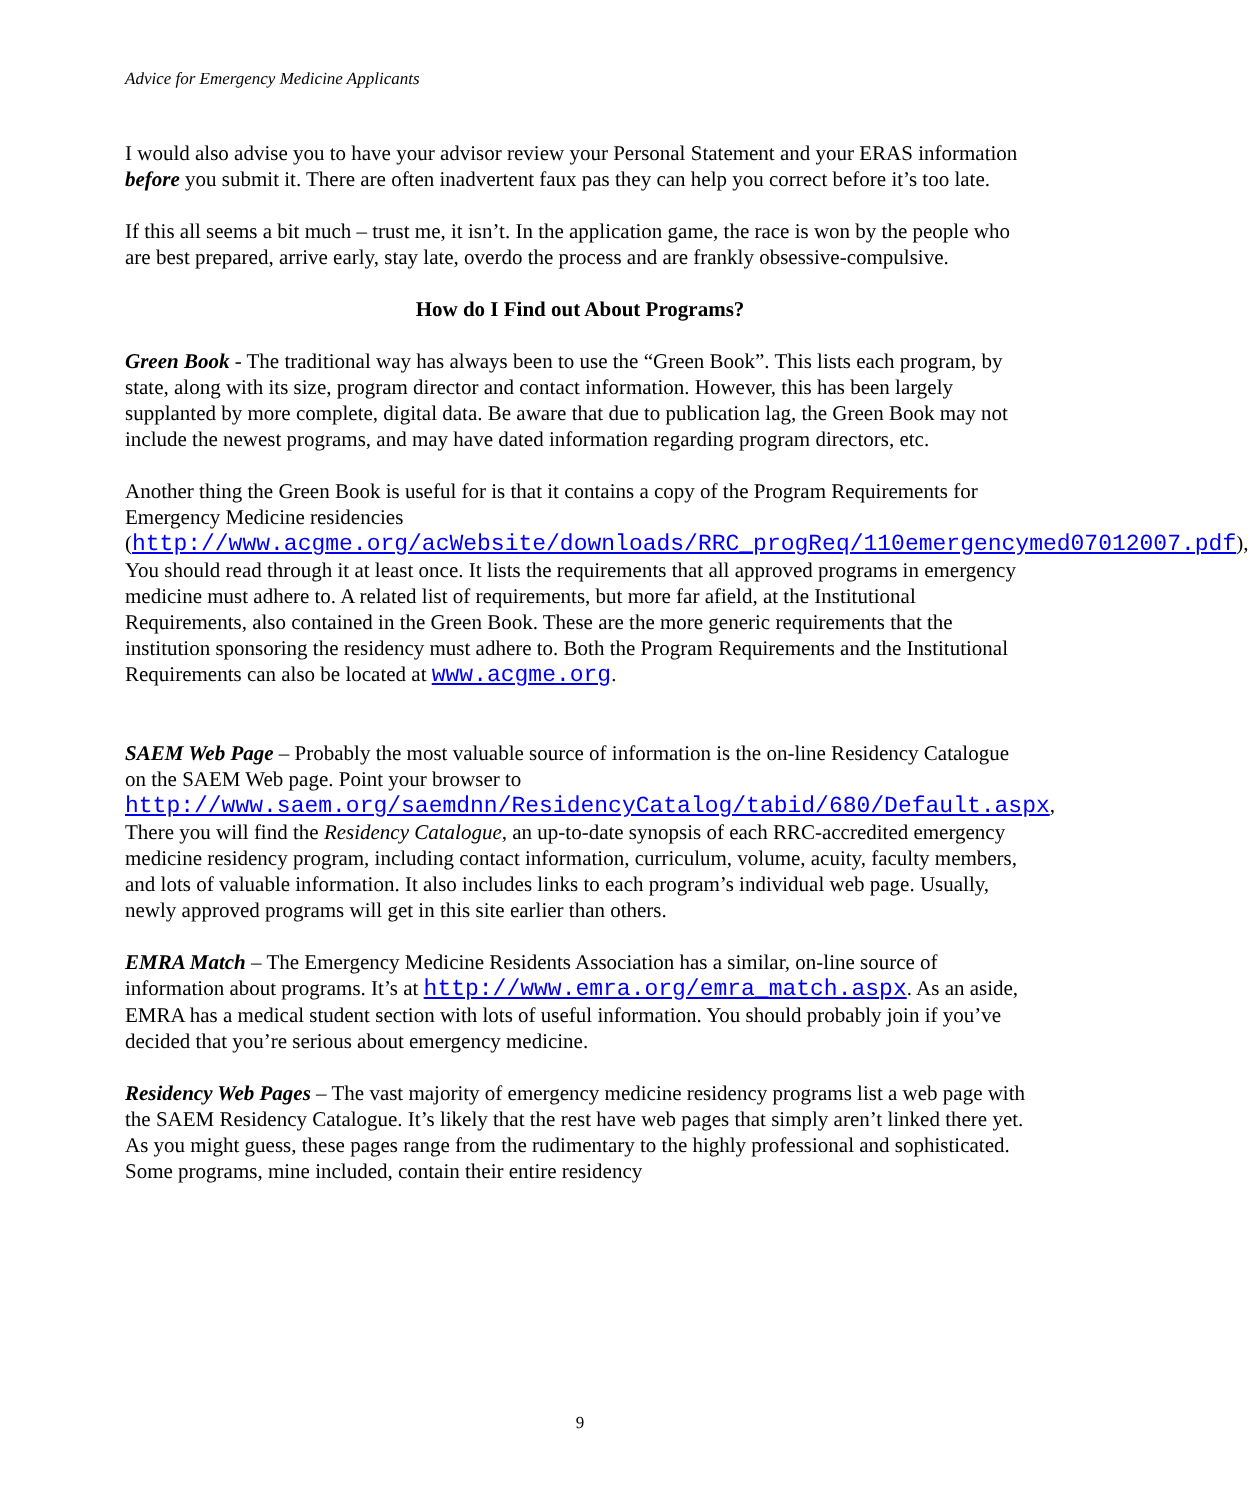Advice for Emergency Medicine Applicants
I would also advise you to have your advisor review your Personal Statement and your ERAS information before you submit it. There are often inadvertent faux pas they can help you correct before it’s too late.
If this all seems a bit much – trust me, it isn’t. In the application game, the race is won by the people who are best prepared, arrive early, stay late, overdo the process and are frankly obsessive-compulsive.
How do I Find out About Programs?
Green Book - The traditional way has always been to use the “Green Book”. This lists each program, by state, along with its size, program director and contact information. However, this has been largely supplanted by more complete, digital data. Be aware that due to publication lag, the Green Book may not include the newest programs, and may have dated information regarding program directors, etc.
Another thing the Green Book is useful for is that it contains a copy of the Program Requirements for Emergency Medicine residencies (http://www.acgme.org/acWebsite/downloads/RRC_progReq/110emergencymed07012007.pdf),
You should read through it at least once. It lists the requirements that all approved programs in emergency medicine must adhere to. A related list of requirements, but more far afield, at the Institutional Requirements, also contained in the Green Book. These are the more generic requirements that the institution sponsoring the residency must adhere to. Both the Program Requirements and the Institutional Requirements can also be located at www.acgme.org.
SAEM Web Page – Probably the most valuable source of information is the on-line Residency Catalogue on the SAEM Web page. Point your browser to http://www.saem.org/saemdnn/ResidencyCatalog/tabid/680/Default.aspx, There you will find the Residency Catalogue, an up-to-date synopsis of each RRC-accredited emergency medicine residency program, including contact information, curriculum, volume, acuity, faculty members, and lots of valuable information. It also includes links to each program’s individual web page. Usually, newly approved programs will get in this site earlier than others.
EMRA Match – The Emergency Medicine Residents Association has a similar, on-line source of information about programs. It’s at http://www.emra.org/emra_match.aspx. As an aside, EMRA has a medical student section with lots of useful information. You should probably join if you’ve decided that you’re serious about emergency medicine.
Residency Web Pages – The vast majority of emergency medicine residency programs list a web page with the SAEM Residency Catalogue. It’s likely that the rest have web pages that simply aren’t linked there yet. As you might guess, these pages range from the rudimentary to the highly professional and sophisticated. Some programs, mine included, contain their entire residency
9